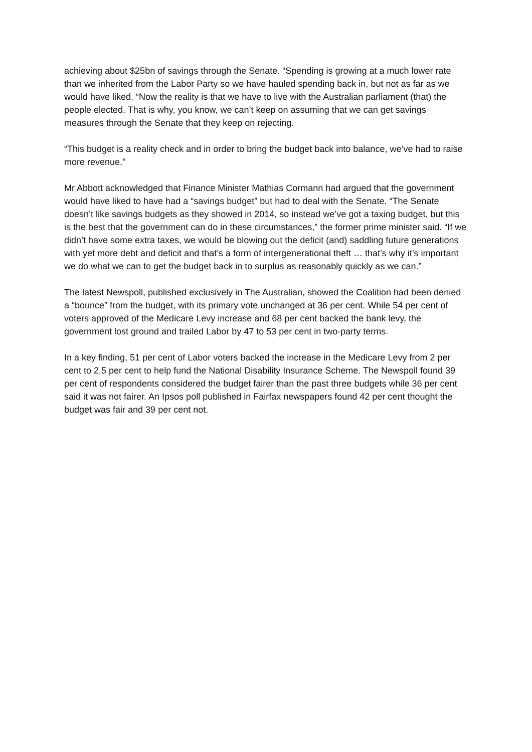achieving about $25bn of savings through the Senate. “Spending is growing at a much lower rate than we inherited from the Labor Party so we have hauled spending back in, but not as far as we would have liked. “Now the reality is that we have to live with the Australian parliament (that) the people elected. That is why, you know, we can’t keep on assuming that we can get savings measures through the Senate that they keep on rejecting.
“This budget is a reality check and in order to bring the budget back into balance, we’ve had to raise more revenue.”
Mr Abbott acknowledged that Finance Minister Mathias Cormann had argued that the government would have liked to have had a “savings budget” but had to deal with the Senate. “The Senate doesn’t like savings budgets as they showed in 2014, so instead we’ve got a taxing budget, but this is the best that the government can do in these circumstances,” the former prime minister said. “If we didn’t have some extra taxes, we would be blowing out the deficit (and) saddling future generations with yet more debt and deficit and that’s a form of intergenerational theft … that’s why it’s important we do what we can to get the budget back in to surplus as reasonably quickly as we can.”
The latest Newspoll, published exclusively in The Australian, showed the Coalition had been denied a “bounce” from the budget, with its primary vote unchanged at 36 per cent. While 54 per cent of voters approved of the Medicare Levy increase and 68 per cent backed the bank levy, the government lost ground and trailed Labor by 47 to 53 per cent in two-party terms.
In a key finding, 51 per cent of Labor voters backed the increase in the Medicare Levy from 2 per cent to 2.5 per cent to help fund the National Disability Insurance Scheme. The Newspoll found 39 per cent of respondents considered the budget fairer than the past three budgets while 36 per cent said it was not fairer. An Ipsos poll published in Fairfax newspapers found 42 per cent thought the budget was fair and 39 per cent not.